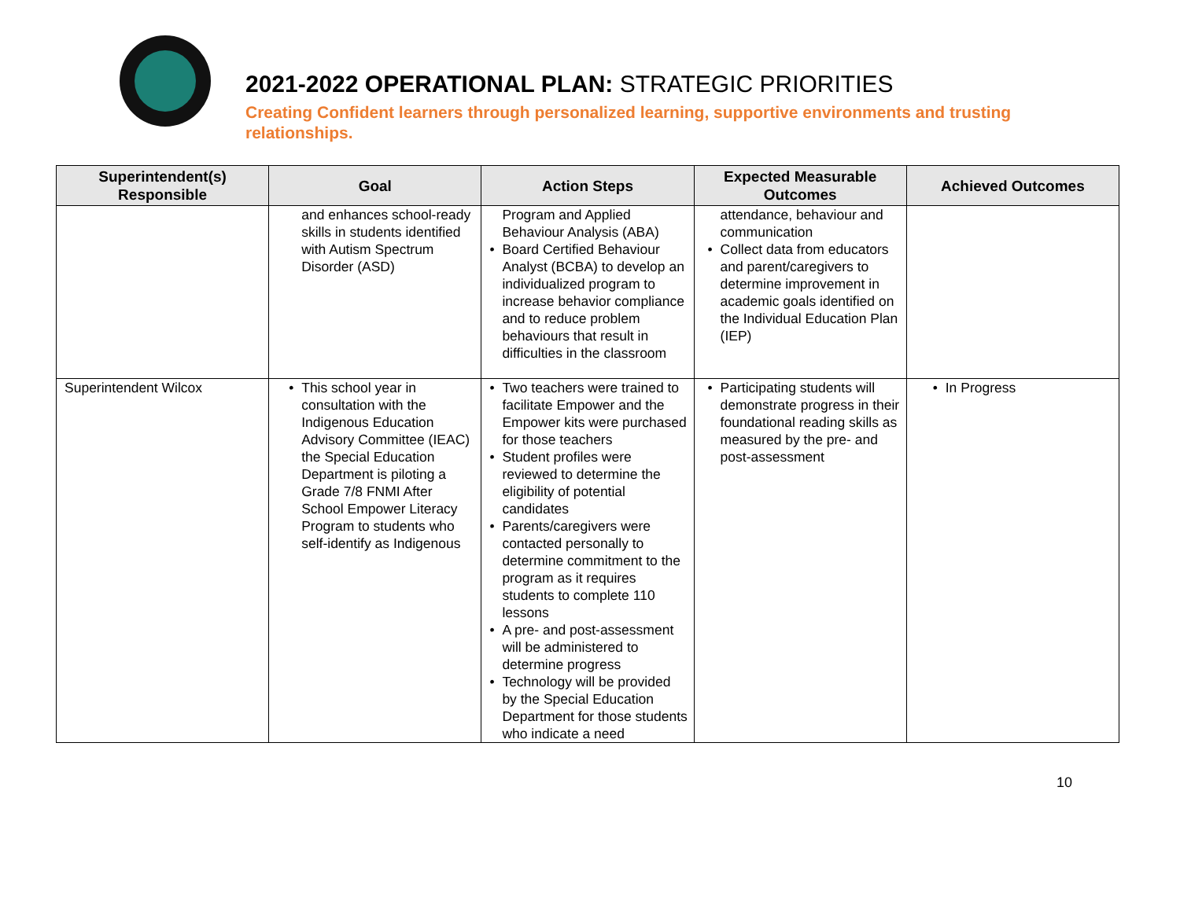2021-2022 OPERATIONAL PLAN: STRATEGIC PRIORITIES
Creating Confident learners through personalized learning, supportive environments and trusting relationships.
| Superintendent(s) Responsible | Goal | Action Steps | Expected Measurable Outcomes | Achieved Outcomes |
| --- | --- | --- | --- | --- |
| | and enhances school-ready skills in students identified with Autism Spectrum Disorder (ASD) | Program and Applied Behaviour Analysis (ABA) Board Certified Behaviour Analyst (BCBA) to develop an individualized program to increase behavior compliance and to reduce problem behaviours that result in difficulties in the classroom | attendance, behaviour and communication Collect data from educators and parent/caregivers to determine improvement in academic goals identified on the Individual Education Plan (IEP) | |
| Superintendent Wilcox | This school year in consultation with the Indigenous Education Advisory Committee (IEAC) the Special Education Department is piloting a Grade 7/8 FNMI After School Empower Literacy Program to students who self-identify as Indigenous | Two teachers were trained to facilitate Empower and the Empower kits were purchased for those teachers Student profiles were reviewed to determine the eligibility of potential candidates Parents/caregivers were contacted personally to determine commitment to the program as it requires students to complete 110 lessons A pre- and post-assessment will be administered to determine progress Technology will be provided by the Special Education Department for those students who indicate a need | Participating students will demonstrate progress in their foundational reading skills as measured by the pre- and post-assessment | In Progress |
10